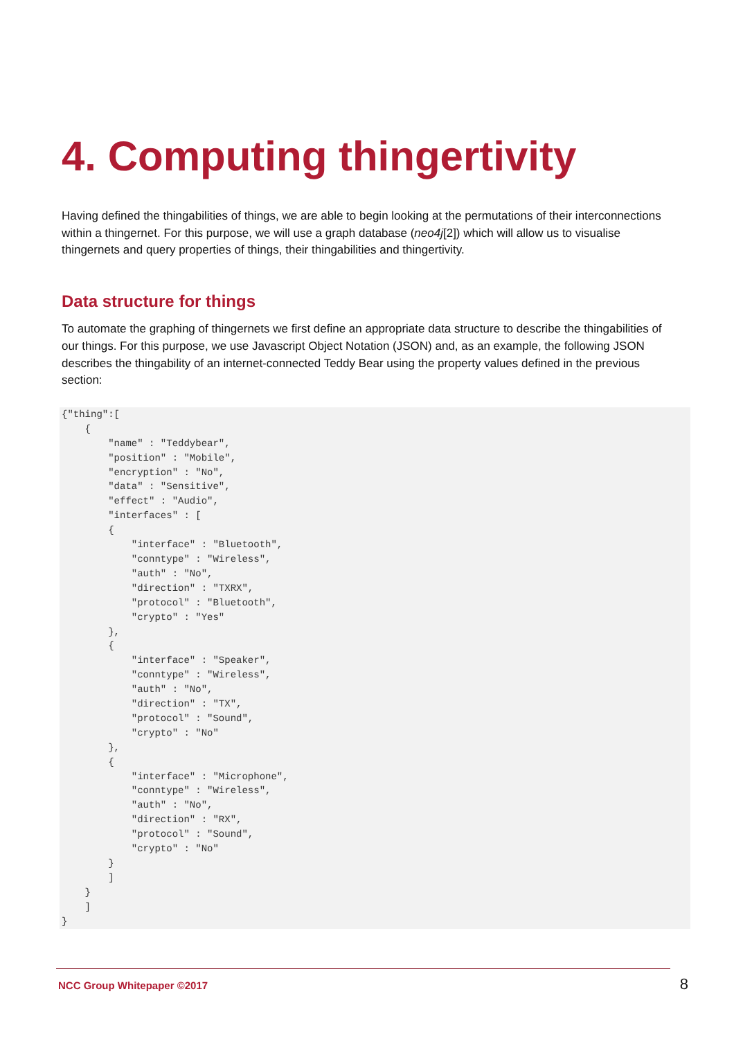4. Computing thingertivity
Having defined the thingabilities of things, we are able to begin looking at the permutations of their interconnections within a thingernet. For this purpose, we will use a graph database (neo4j[2]) which will allow us to visualise thingernets and query properties of things, their thingabilities and thingertivity.
Data structure for things
To automate the graphing of thingernets we first define an appropriate data structure to describe the thingabilities of our things. For this purpose, we use Javascript Object Notation (JSON) and, as an example, the following JSON describes the thingability of an internet-connected Teddy Bear using the property values defined in the previous section:
{"thing":[
    {
        "name" : "Teddybear",
        "position" : "Mobile",
        "encryption" : "No",
        "data" : "Sensitive",
        "effect" : "Audio",
        "interfaces" : [
        {
            "interface" : "Bluetooth",
            "conntype" : "Wireless",
            "auth" : "No",
            "direction" : "TXRX",
            "protocol" : "Bluetooth",
            "crypto" : "Yes"
        },
        {
            "interface" : "Speaker",
            "conntype" : "Wireless",
            "auth" : "No",
            "direction" : "TX",
            "protocol" : "Sound",
            "crypto" : "No"
        },
        {
            "interface" : "Microphone",
            "conntype" : "Wireless",
            "auth" : "No",
            "direction" : "RX",
            "protocol" : "Sound",
            "crypto" : "No"
        }
        ]
    }
    ]
}
NCC Group Whitepaper ©2017 8